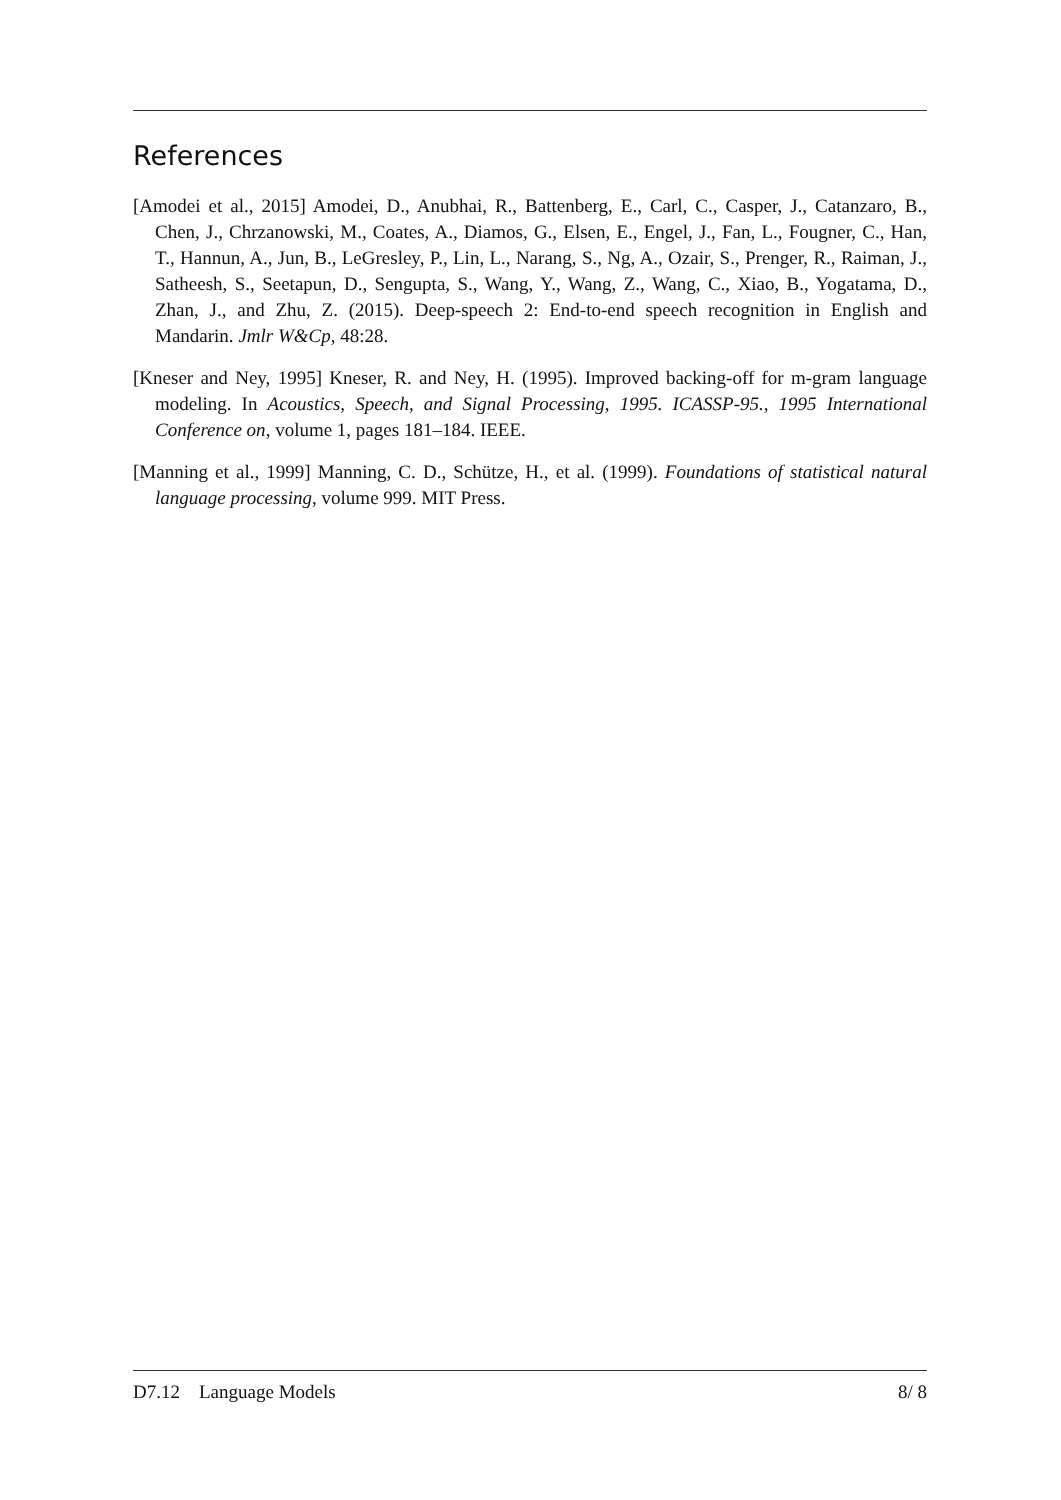References
[Amodei et al., 2015] Amodei, D., Anubhai, R., Battenberg, E., Carl, C., Casper, J., Catanzaro, B., Chen, J., Chrzanowski, M., Coates, A., Diamos, G., Elsen, E., Engel, J., Fan, L., Fougner, C., Han, T., Hannun, A., Jun, B., LeGresley, P., Lin, L., Narang, S., Ng, A., Ozair, S., Prenger, R., Raiman, J., Satheesh, S., Seetapun, D., Sengupta, S., Wang, Y., Wang, Z., Wang, C., Xiao, B., Yogatama, D., Zhan, J., and Zhu, Z. (2015). Deep-speech 2: End-to-end speech recognition in English and Mandarin. Jmlr W&Cp, 48:28.
[Kneser and Ney, 1995] Kneser, R. and Ney, H. (1995). Improved backing-off for m-gram language modeling. In Acoustics, Speech, and Signal Processing, 1995. ICASSP-95., 1995 International Conference on, volume 1, pages 181–184. IEEE.
[Manning et al., 1999] Manning, C. D., Schütze, H., et al. (1999). Foundations of statistical natural language processing, volume 999. MIT Press.
D7.12 Language Models 8/ 8